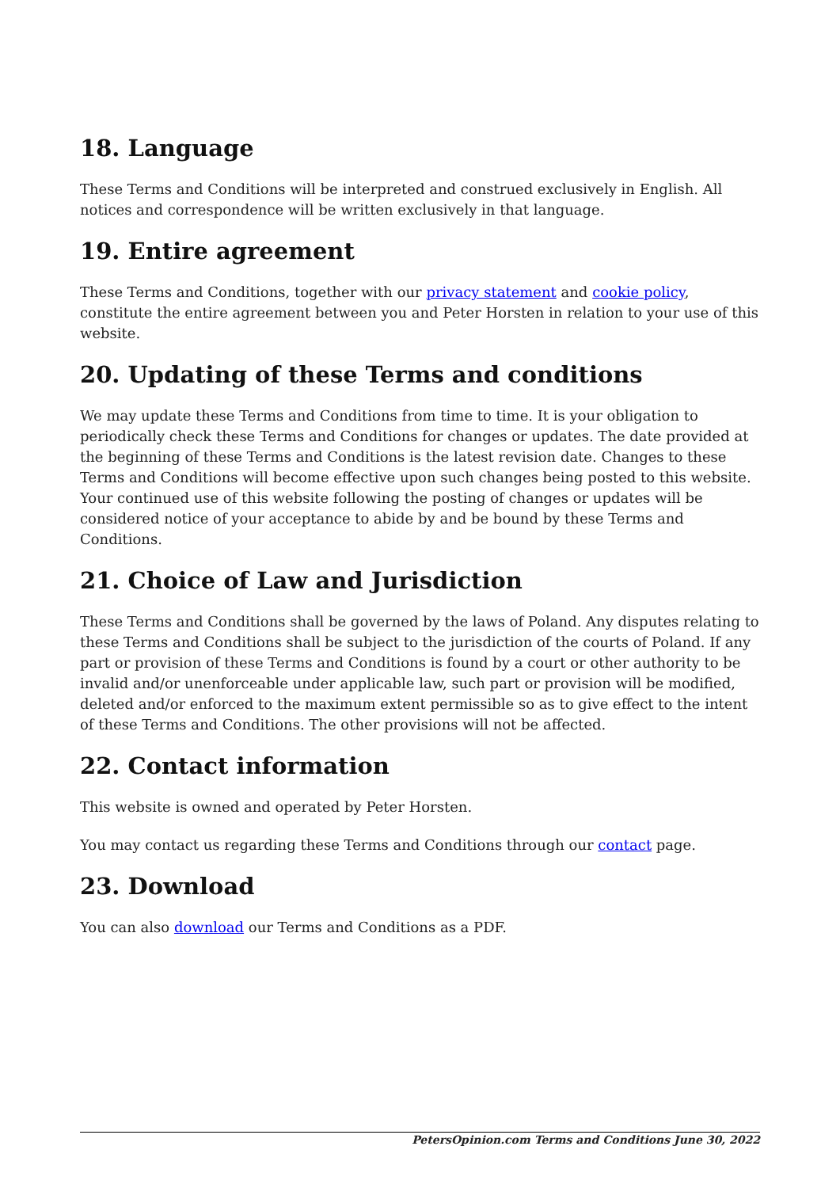18. Language
These Terms and Conditions will be interpreted and construed exclusively in English. All notices and correspondence will be written exclusively in that language.
19. Entire agreement
These Terms and Conditions, together with our privacy statement and cookie policy, constitute the entire agreement between you and Peter Horsten in relation to your use of this website.
20. Updating of these Terms and conditions
We may update these Terms and Conditions from time to time. It is your obligation to periodically check these Terms and Conditions for changes or updates. The date provided at the beginning of these Terms and Conditions is the latest revision date. Changes to these Terms and Conditions will become effective upon such changes being posted to this website. Your continued use of this website following the posting of changes or updates will be considered notice of your acceptance to abide by and be bound by these Terms and Conditions.
21. Choice of Law and Jurisdiction
These Terms and Conditions shall be governed by the laws of Poland. Any disputes relating to these Terms and Conditions shall be subject to the jurisdiction of the courts of Poland. If any part or provision of these Terms and Conditions is found by a court or other authority to be invalid and/or unenforceable under applicable law, such part or provision will be modified, deleted and/or enforced to the maximum extent permissible so as to give effect to the intent of these Terms and Conditions. The other provisions will not be affected.
22. Contact information
This website is owned and operated by Peter Horsten.
You may contact us regarding these Terms and Conditions through our contact page.
23. Download
You can also download our Terms and Conditions as a PDF.
PetersOpinion.com Terms and Conditions June 30, 2022